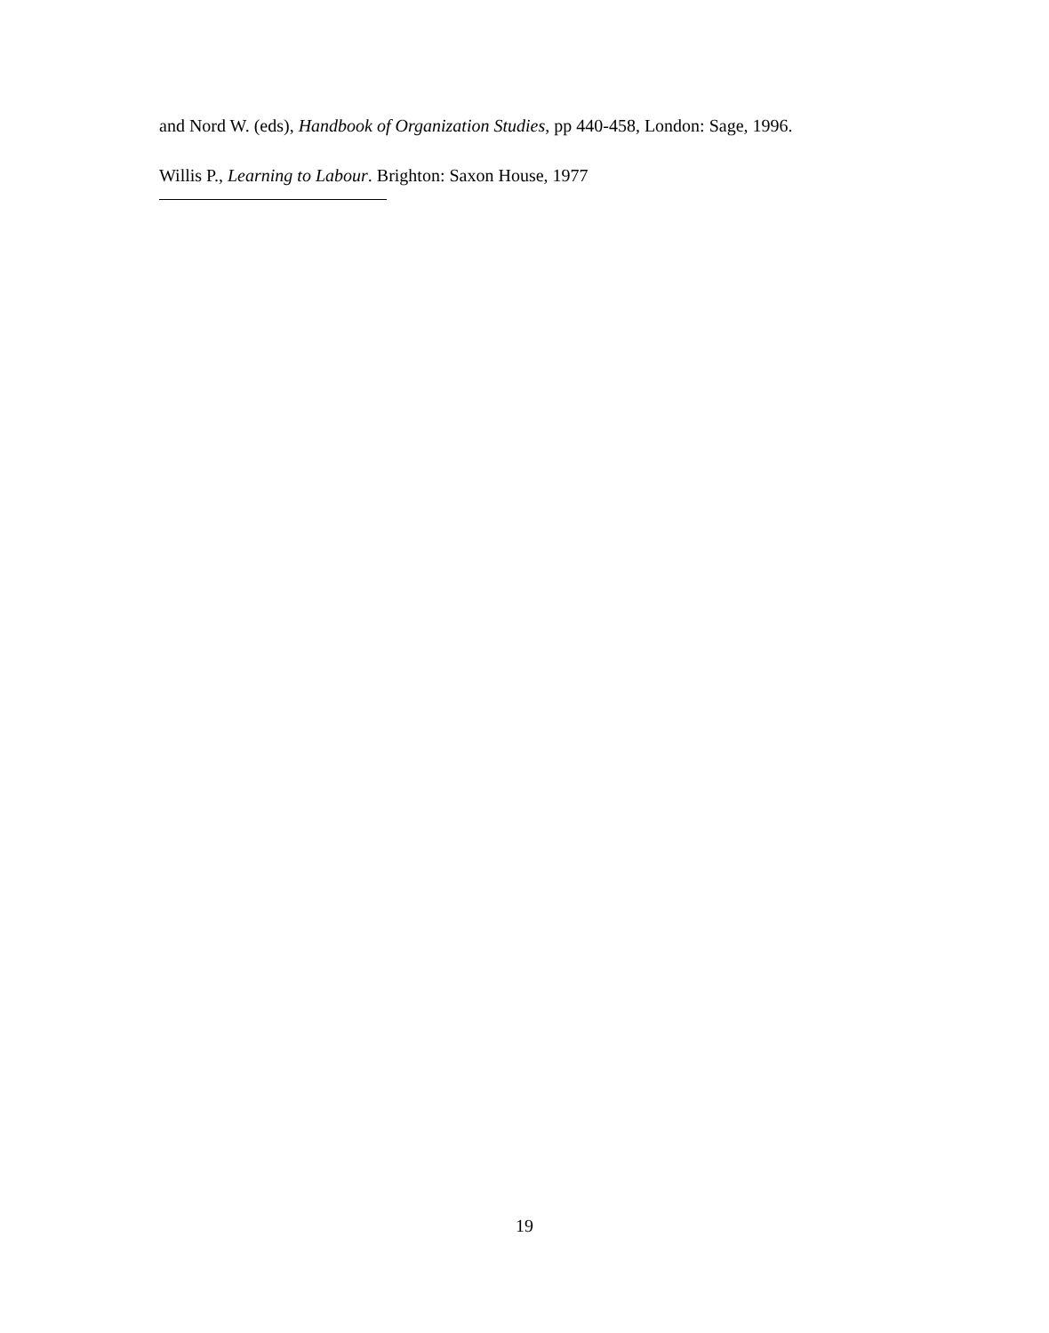and Nord W. (eds), Handbook of Organization Studies, pp 440-458, London: Sage, 1996.
Willis P., Learning to Labour. Brighton: Saxon House, 1977
19